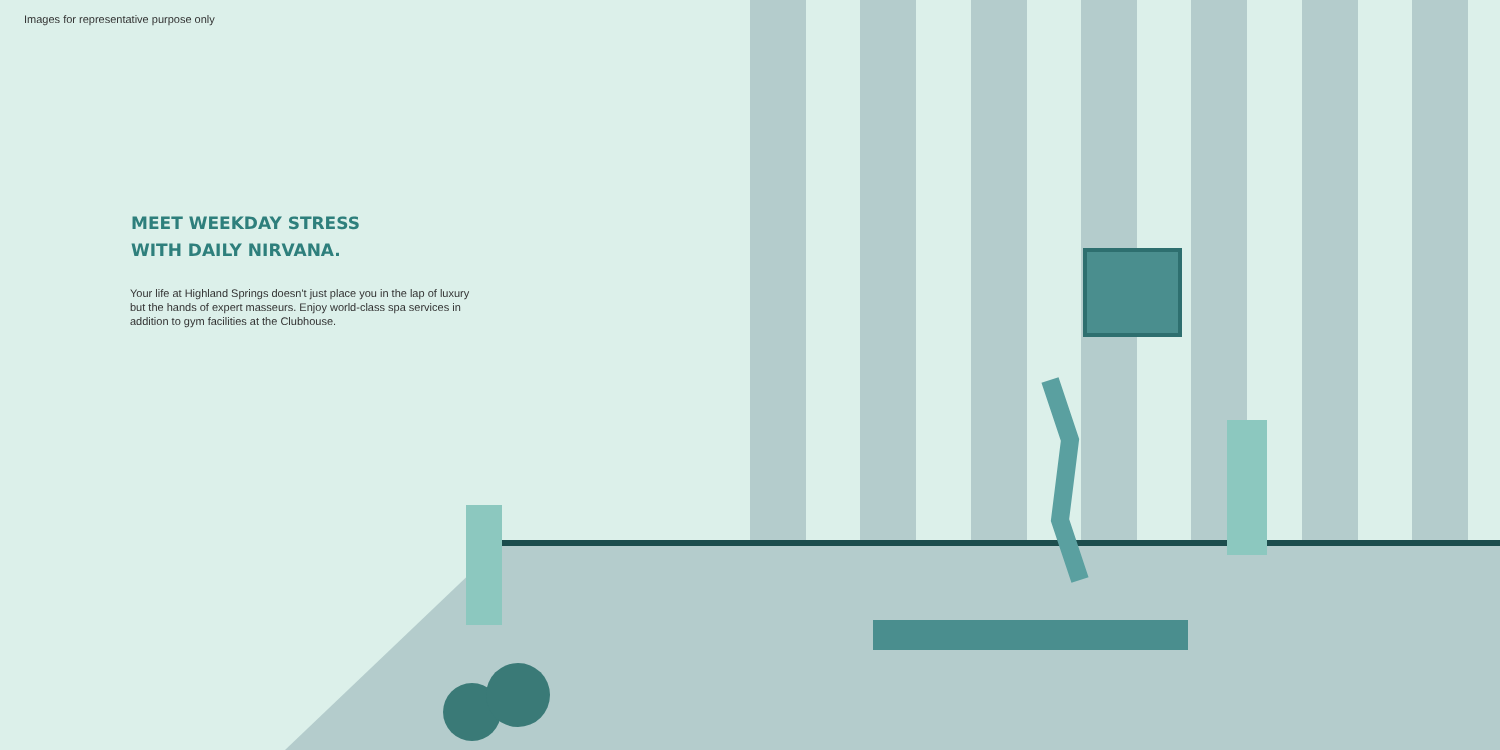Images for representative purpose only
MEET WEEKDAY STRESS
WITH DAILY NIRVANA.
Your life at Highland Springs doesn't just place you in the lap of luxury but the hands of expert masseurs. Enjoy world-class spa services in addition to gym facilities at the Clubhouse.